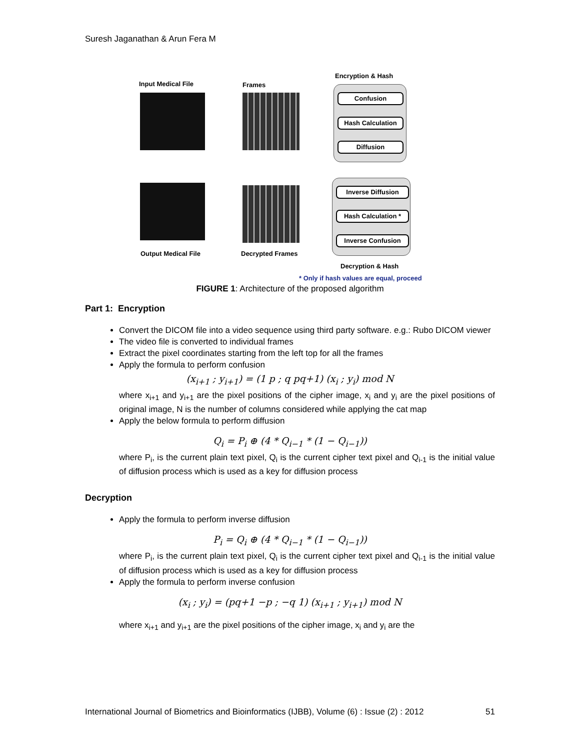Suresh Jaganathan & Arun Fera M
Input Medical File Frames
Encryption & Hash
Confusion
Hash Calculation
Diffusion
Inverse Diffusion
Hash Calculation *
Inverse Confusion
Output Medical File Decrypted Frames
Decryption & Hash
* Only if hash values are equal, proceed
FIGURE 1: Architecture of the proposed algorithm
Part 1: Encryption
Convert the DICOM file into a video sequence using third party software. e.g.: Rubo DICOM viewer
The video file is converted to individual frames
Extract the pixel coordinates starting from the left top for all the frames
Apply the formula to perform confusion
(x<sub>i+1</sub> ; y<sub>i+1</sub>) = (1 p ; q pq+1) (x<sub>i</sub> ; y<sub>i</sub>) mod N
where x<sub>i+1</sub> and y<sub>i+1</sub> are the pixel positions of the cipher image, x<sub>i</sub> and y<sub>i</sub> are the pixel positions of original image, N is the number of columns considered while applying the cat map
Apply the below formula to perform diffusion
Q<sub>i</sub> = P<sub>i</sub> ⊕ (4 * Q<sub>i−1</sub> * (1 − Q<sub>i−1</sub>))
where P<sub>i</sub>, is the current plain text pixel, Q<sub>i</sub> is the current cipher text pixel and Q<sub>i-1</sub> is the initial value of diffusion process which is used as a key for diffusion process
Decryption
Apply the formula to perform inverse diffusion
P<sub>i</sub> = Q<sub>i</sub> ⊕ (4 * Q<sub>i−1</sub> * (1 − Q<sub>i−1</sub>))
where P<sub>i</sub>, is the current plain text pixel, Q<sub>i</sub> is the current cipher text pixel and Q<sub>i-1</sub> is the initial value of diffusion process which is used as a key for diffusion process
Apply the formula to perform inverse confusion
(x<sub>i</sub> ; y<sub>i</sub>) = (pq+1 −p ; −q 1) (x<sub>i+1</sub> ; y<sub>i+1</sub>) mod N
where x<sub>i+1</sub> and y<sub>i+1</sub> are the pixel positions of the cipher image, x<sub>i</sub> and y<sub>i</sub> are the
International Journal of Biometrics and Bioinformatics (IJBB), Volume (6) : Issue (2) : 2012 51